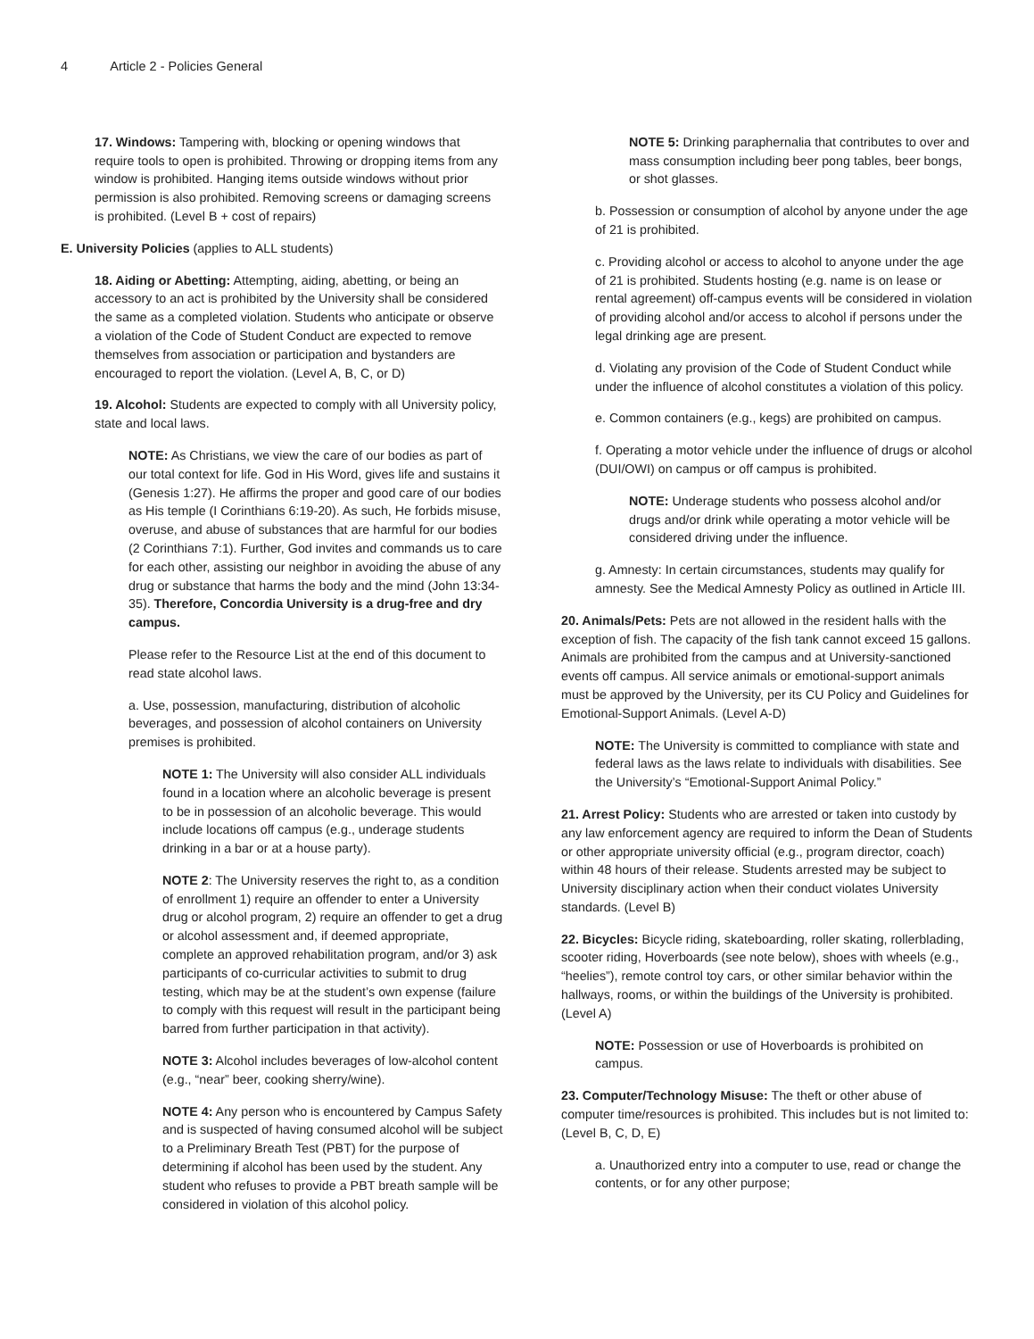4 Article 2 - Policies General
17. Windows: Tampering with, blocking or opening windows that require tools to open is prohibited. Throwing or dropping items from any window is prohibited. Hanging items outside windows without prior permission is also prohibited. Removing screens or damaging screens is prohibited. (Level B + cost of repairs)
E. University Policies (applies to ALL students)
18. Aiding or Abetting: Attempting, aiding, abetting, or being an accessory to an act is prohibited by the University shall be considered the same as a completed violation. Students who anticipate or observe a violation of the Code of Student Conduct are expected to remove themselves from association or participation and bystanders are encouraged to report the violation. (Level A, B, C, or D)
19. Alcohol: Students are expected to comply with all University policy, state and local laws.
NOTE: As Christians, we view the care of our bodies as part of our total context for life. God in His Word, gives life and sustains it (Genesis 1:27). He affirms the proper and good care of our bodies as His temple (I Corinthians 6:19-20). As such, He forbids misuse, overuse, and abuse of substances that are harmful for our bodies (2 Corinthians 7:1). Further, God invites and commands us to care for each other, assisting our neighbor in avoiding the abuse of any drug or substance that harms the body and the mind (John 13:34-35). Therefore, Concordia University is a drug-free and dry campus.
Please refer to the Resource List at the end of this document to read state alcohol laws.
a. Use, possession, manufacturing, distribution of alcoholic beverages, and possession of alcohol containers on University premises is prohibited.
NOTE 1: The University will also consider ALL individuals found in a location where an alcoholic beverage is present to be in possession of an alcoholic beverage. This would include locations off campus (e.g., underage students drinking in a bar or at a house party).
NOTE 2: The University reserves the right to, as a condition of enrollment 1) require an offender to enter a University drug or alcohol program, 2) require an offender to get a drug or alcohol assessment and, if deemed appropriate, complete an approved rehabilitation program, and/or 3) ask participants of co-curricular activities to submit to drug testing, which may be at the student’s own expense (failure to comply with this request will result in the participant being barred from further participation in that activity).
NOTE 3: Alcohol includes beverages of low-alcohol content (e.g., “near” beer, cooking sherry/wine).
NOTE 4: Any person who is encountered by Campus Safety and is suspected of having consumed alcohol will be subject to a Preliminary Breath Test (PBT) for the purpose of determining if alcohol has been used by the student. Any student who refuses to provide a PBT breath sample will be considered in violation of this alcohol policy.
NOTE 5: Drinking paraphernalia that contributes to over and mass consumption including beer pong tables, beer bongs, or shot glasses.
b. Possession or consumption of alcohol by anyone under the age of 21 is prohibited.
c. Providing alcohol or access to alcohol to anyone under the age of 21 is prohibited. Students hosting (e.g. name is on lease or rental agreement) off-campus events will be considered in violation of providing alcohol and/or access to alcohol if persons under the legal drinking age are present.
d. Violating any provision of the Code of Student Conduct while under the influence of alcohol constitutes a violation of this policy.
e. Common containers (e.g., kegs) are prohibited on campus.
f. Operating a motor vehicle under the influence of drugs or alcohol (DUI/OWI) on campus or off campus is prohibited.
NOTE: Underage students who possess alcohol and/or drugs and/or drink while operating a motor vehicle will be considered driving under the influence.
g. Amnesty: In certain circumstances, students may qualify for amnesty. See the Medical Amnesty Policy as outlined in Article III.
20. Animals/Pets: Pets are not allowed in the resident halls with the exception of fish. The capacity of the fish tank cannot exceed 15 gallons. Animals are prohibited from the campus and at University-sanctioned events off campus. All service animals or emotional-support animals must be approved by the University, per its CU Policy and Guidelines for Emotional-Support Animals. (Level A-D)
NOTE: The University is committed to compliance with state and federal laws as the laws relate to individuals with disabilities. See the University’s “Emotional-Support Animal Policy.”
21. Arrest Policy: Students who are arrested or taken into custody by any law enforcement agency are required to inform the Dean of Students or other appropriate university official (e.g., program director, coach) within 48 hours of their release. Students arrested may be subject to University disciplinary action when their conduct violates University standards. (Level B)
22. Bicycles: Bicycle riding, skateboarding, roller skating, rollerblading, scooter riding, Hoverboards (see note below), shoes with wheels (e.g., “heelies”), remote control toy cars, or other similar behavior within the hallways, rooms, or within the buildings of the University is prohibited. (Level A)
NOTE: Possession or use of Hoverboards is prohibited on campus.
23. Computer/Technology Misuse: The theft or other abuse of computer time/resources is prohibited. This includes but is not limited to: (Level B, C, D, E)
a. Unauthorized entry into a computer to use, read or change the contents, or for any other purpose;